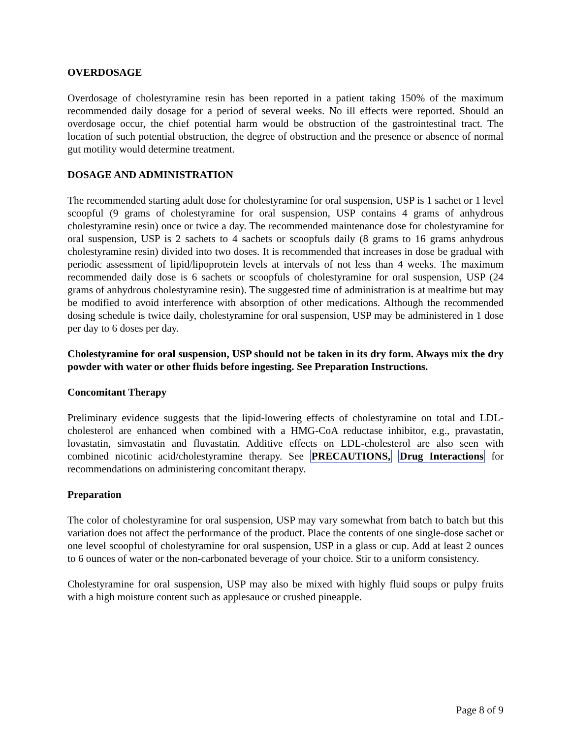OVERDOSAGE
Overdosage of cholestyramine resin has been reported in a patient taking 150% of the maximum recommended daily dosage for a period of several weeks. No ill effects were reported. Should an overdosage occur, the chief potential harm would be obstruction of the gastrointestinal tract. The location of such potential obstruction, the degree of obstruction and the presence or absence of normal gut motility would determine treatment.
DOSAGE AND ADMINISTRATION
The recommended starting adult dose for cholestyramine for oral suspension, USP is 1 sachet or 1 level scoopful (9 grams of cholestyramine for oral suspension, USP contains 4 grams of anhydrous cholestyramine resin) once or twice a day. The recommended maintenance dose for cholestyramine for oral suspension, USP is 2 sachets to 4 sachets or scoopfuls daily (8 grams to 16 grams anhydrous cholestyramine resin) divided into two doses. It is recommended that increases in dose be gradual with periodic assessment of lipid/lipoprotein levels at intervals of not less than 4 weeks. The maximum recommended daily dose is 6 sachets or scoopfuls of cholestyramine for oral suspension, USP (24 grams of anhydrous cholestyramine resin). The suggested time of administration is at mealtime but may be modified to avoid interference with absorption of other medications. Although the recommended dosing schedule is twice daily, cholestyramine for oral suspension, USP may be administered in 1 dose per day to 6 doses per day.
Cholestyramine for oral suspension, USP should not be taken in its dry form. Always mix the dry powder with water or other fluids before ingesting. See Preparation Instructions.
Concomitant Therapy
Preliminary evidence suggests that the lipid-lowering effects of cholestyramine on total and LDL-cholesterol are enhanced when combined with a HMG-CoA reductase inhibitor, e.g., pravastatin, lovastatin, simvastatin and fluvastatin. Additive effects on LDL-cholesterol are also seen with combined nicotinic acid/cholestyramine therapy. See PRECAUTIONS, Drug Interactions for recommendations on administering concomitant therapy.
Preparation
The color of cholestyramine for oral suspension, USP may vary somewhat from batch to batch but this variation does not affect the performance of the product. Place the contents of one single-dose sachet or one level scoopful of cholestyramine for oral suspension, USP in a glass or cup. Add at least 2 ounces to 6 ounces of water or the non-carbonated beverage of your choice. Stir to a uniform consistency.
Cholestyramine for oral suspension, USP may also be mixed with highly fluid soups or pulpy fruits with a high moisture content such as applesauce or crushed pineapple.
Page 8 of 9